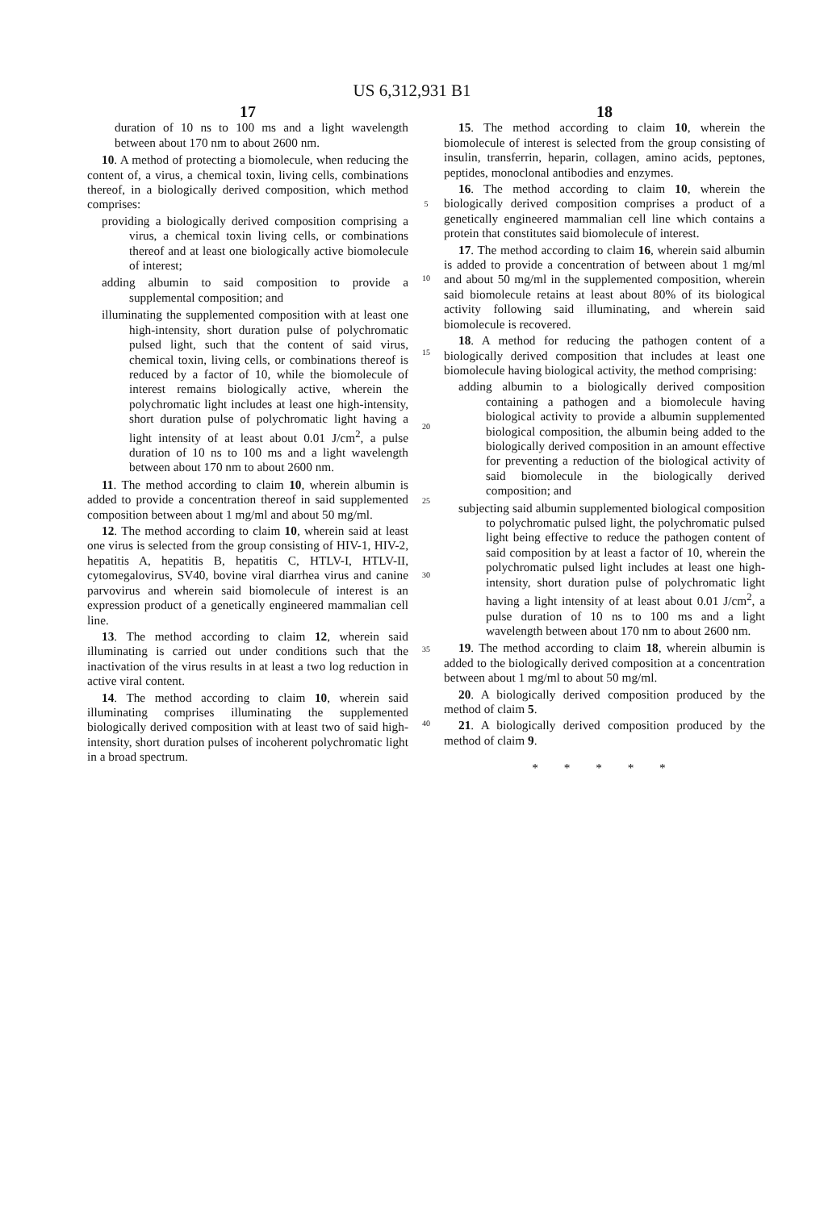US 6,312,931 B1
17
duration of 10 ns to 100 ms and a light wavelength between about 170 nm to about 2600 nm.
10. A method of protecting a biomolecule, when reducing the content of, a virus, a chemical toxin, living cells, combinations thereof, in a biologically derived composition, which method comprises:
providing a biologically derived composition comprising a virus, a chemical toxin living cells, or combinations thereof and at least one biologically active biomolecule of interest;
adding albumin to said composition to provide a supplemental composition; and
illuminating the supplemented composition with at least one high-intensity, short duration pulse of polychromatic pulsed light, such that the content of said virus, chemical toxin, living cells, or combinations thereof is reduced by a factor of 10, while the biomolecule of interest remains biologically active, wherein the polychromatic light includes at least one high-intensity, short duration pulse of polychromatic light having a light intensity of at least about 0.01 J/cm<sup>2</sup>, a pulse duration of 10 ns to 100 ms and a light wavelength between about 170 nm to about 2600 nm.
11. The method according to claim 10, wherein albumin is added to provide a concentration thereof in said supplemented composition between about 1 mg/ml and about 50 mg/ml.
12. The method according to claim 10, wherein said at least one virus is selected from the group consisting of HIV-1, HIV-2, hepatitis A, hepatitis B, hepatitis C, HTLV-I, HTLV-II, cytomegalovirus, SV40, bovine viral diarrhea virus and canine parvovirus and wherein said biomolecule of interest is an expression product of a genetically engineered mammalian cell line.
13. The method according to claim 12, wherein said illuminating is carried out under conditions such that the inactivation of the virus results in at least a two log reduction in active viral content.
14. The method according to claim 10, wherein said illuminating comprises illuminating the supplemented biologically derived composition with at least two of said high-intensity, short duration pulses of incoherent polychromatic light in a broad spectrum.
5
10
15
20
25
30
35
40
18
15. The method according to claim 10, wherein the biomolecule of interest is selected from the group consisting of insulin, transferrin, heparin, collagen, amino acids, peptones, peptides, monoclonal antibodies and enzymes.
16. The method according to claim 10, wherein the biologically derived composition comprises a product of a genetically engineered mammalian cell line which contains a protein that constitutes said biomolecule of interest.
17. The method according to claim 16, wherein said albumin is added to provide a concentration of between about 1 mg/ml and about 50 mg/ml in the supplemented composition, wherein said biomolecule retains at least about 80% of its biological activity following said illuminating, and wherein said biomolecule is recovered.
18. A method for reducing the pathogen content of a biologically derived composition that includes at least one biomolecule having biological activity, the method comprising:
adding albumin to a biologically derived composition containing a pathogen and a biomolecule having biological activity to provide a albumin supplemented biological composition, the albumin being added to the biologically derived composition in an amount effective for preventing a reduction of the biological activity of said biomolecule in the biologically derived composition; and
subjecting said albumin supplemented biological composition to polychromatic pulsed light, the polychromatic pulsed light being effective to reduce the pathogen content of said composition by at least a factor of 10, wherein the polychromatic pulsed light includes at least one high-intensity, short duration pulse of polychromatic light having a light intensity of at least about 0.01 J/cm<sup>2</sup>, a pulse duration of 10 ns to 100 ms and a light wavelength between about 170 nm to about 2600 nm.
19. The method according to claim 18, wherein albumin is added to the biologically derived composition at a concentration between about 1 mg/ml to about 50 mg/ml.
20. A biologically derived composition produced by the method of claim 5.
21. A biologically derived composition produced by the method of claim 9.
* * * * *